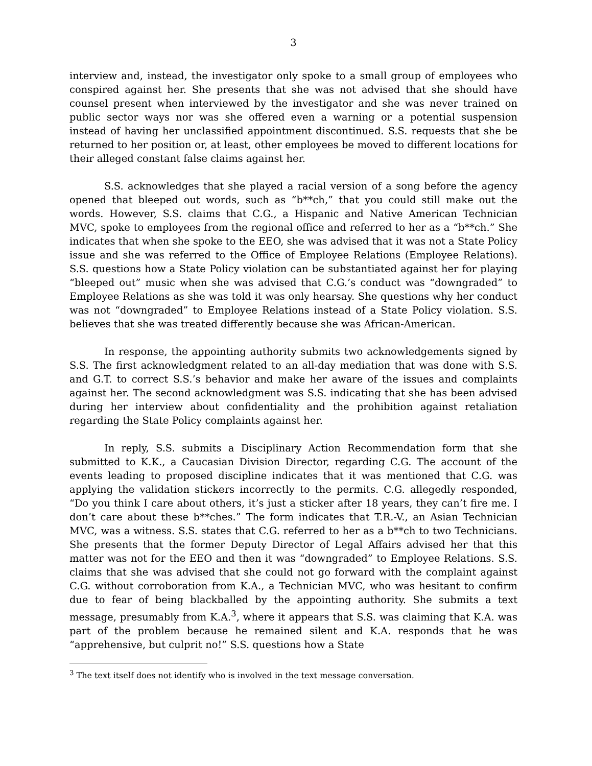3
interview and, instead, the investigator only spoke to a small group of employees who conspired against her. She presents that she was not advised that she should have counsel present when interviewed by the investigator and she was never trained on public sector ways nor was she offered even a warning or a potential suspension instead of having her unclassified appointment discontinued. S.S. requests that she be returned to her position or, at least, other employees be moved to different locations for their alleged constant false claims against her.
S.S. acknowledges that she played a racial version of a song before the agency opened that bleeped out words, such as “b**ch,” that you could still make out the words. However, S.S. claims that C.G., a Hispanic and Native American Technician MVC, spoke to employees from the regional office and referred to her as a “b**ch.” She indicates that when she spoke to the EEO, she was advised that it was not a State Policy issue and she was referred to the Office of Employee Relations (Employee Relations). S.S. questions how a State Policy violation can be substantiated against her for playing “bleeped out” music when she was advised that C.G.’s conduct was “downgraded” to Employee Relations as she was told it was only hearsay. She questions why her conduct was not “downgraded” to Employee Relations instead of a State Policy violation. S.S. believes that she was treated differently because she was African-American.
In response, the appointing authority submits two acknowledgements signed by S.S. The first acknowledgment related to an all-day mediation that was done with S.S. and G.T. to correct S.S.’s behavior and make her aware of the issues and complaints against her. The second acknowledgment was S.S. indicating that she has been advised during her interview about confidentiality and the prohibition against retaliation regarding the State Policy complaints against her.
In reply, S.S. submits a Disciplinary Action Recommendation form that she submitted to K.K., a Caucasian Division Director, regarding C.G. The account of the events leading to proposed discipline indicates that it was mentioned that C.G. was applying the validation stickers incorrectly to the permits. C.G. allegedly responded, “Do you think I care about others, it’s just a sticker after 18 years, they can’t fire me. I don’t care about these b**ches.” The form indicates that T.R.-V., an Asian Technician MVC, was a witness. S.S. states that C.G. referred to her as a b**ch to two Technicians. She presents that the former Deputy Director of Legal Affairs advised her that this matter was not for the EEO and then it was “downgraded” to Employee Relations. S.S. claims that she was advised that she could not go forward with the complaint against C.G. without corroboration from K.A., a Technician MVC, who was hesitant to confirm due to fear of being blackballed by the appointing authority. She submits a text message, presumably from K.A.<sup>3</sup>, where it appears that S.S. was claiming that K.A. was part of the problem because he remained silent and K.A. responds that he was “apprehensive, but culprit no!” S.S. questions how a State
<sup>3</sup> The text itself does not identify who is involved in the text message conversation.